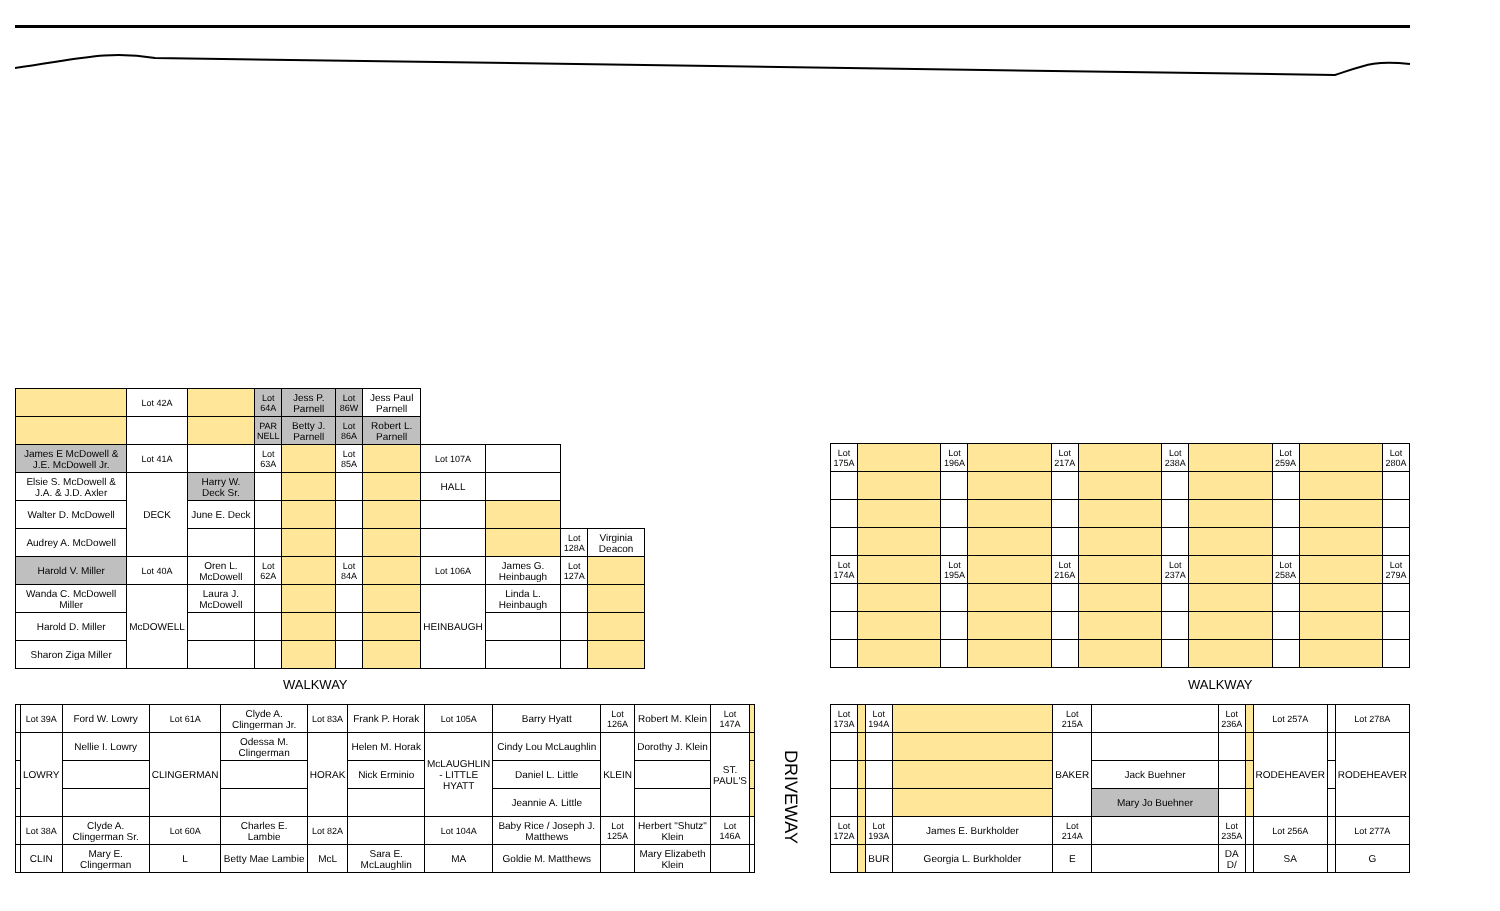| | Lot 42A | | Lot 64A | Jess P. Parnell | Lot 86W | Jess Paul Parnell | | | | |
| | | | PAR NELL | Betty J. Parnell | Lot 86A | Robert L. Parnell | | | | |
| James E McDowell & J.E. McDowell Jr. | Lot 41A | | Lot 63A | | Lot 85A | | Lot 107A | | | |
| Elsie S. McDowell & J.A. & J.D. Axler | DECK | Harry W. Deck Sr. | | | | | HALL | | | |
| Walter D. McDowell | | June E. Deck | | | | | | | | |
| Audrey A. McDowell | | | | | | | | | Lot 128A | Virginia Deacon |
| Harold V. Miller | Lot 40A | Oren L. McDowell | Lot 62A | | Lot 84A | | Lot 106A | James G. Heinbaugh | Lot 127A | |
| Wanda C. McDowell Miller | McDOWELL | Laura J. McDowell | | | | | HEINBAUGH | Linda L. Heinbaugh | | |
| Harold D. Miller | | | | | | | | | | |
| Sharon Ziga Miller | | | | | | | | | | |
WALKWAY
| | Lot 39A | Ford W. Lowry | Lot 61A | Clyde A. Clingerman Jr. | Lot 83A | Frank P. Horak | Lot 105A | Barry Hyatt | Lot 126A | Robert M. Klein | Lot 147A | |
| | LOWRY | Nellie I. Lowry | CLINGERMAN | Odessa M. Clingerman | HORAK | Helen M. Horak | McLAUGHLIN - LITTLE HYATT | Cindy Lou McLaughlin | KLEIN | Dorothy J. Klein | ST. PAUL'S | |
| | | | | | | Nick Erminio | | Daniel L. Little | | | | |
| | | | | | | | | Jeannie A. Little | | | | |
| | Lot 38A | Clyde A. Clingerman Sr. | Lot 60A | Charles E. Lambie | Lot 82A | | Lot 104A | Baby Rice / Joseph J. Matthews | Lot 125A | Herbert "Shutz" Klein | Lot 146A | |
| | CLIN | Mary E. Clingerman | L | Betty Mae Lambie | McL | Sara E. McLaughlin | MA | Goldie M. Matthews | | Mary Elizabeth Klein | | |
DRIVEWAY
| Lot 175A | | Lot 196A | | Lot 217A | | Lot 238A | | Lot 259A | | Lot 280A |
| Lot 174A | | Lot 195A | | Lot 216A | | Lot 237A | | Lot 258A | | Lot 279A |
WALKWAY
| Lot 173A | | Lot 194A | | Lot 215A | | Lot 236A | | Lot 257A | | Lot 278A |
| | | | | BAKER | | | | RODEHEAVER | | RODEHEAVER |
| | | | | | Jack Buehner | | | | | |
| | | | | | Mary Jo Buehner | | | | | |
| Lot 172A | | Lot 193A | James E. Burkholder | Lot 214A | | Lot 235A | | Lot 256A | | Lot 277A |
| | | BUR | Georgia L. Burkholder | E | | DA D/ | | SA | | G |